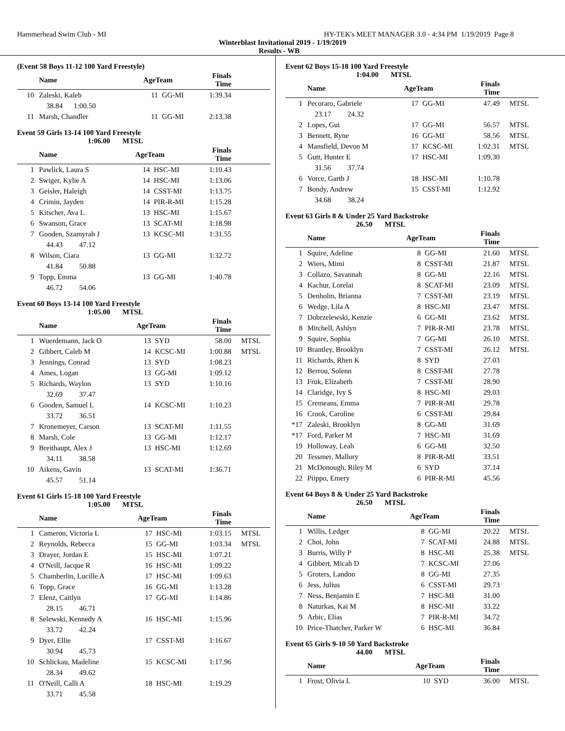Hammerhead Swim Club - MI HY-TEK's MEET MANAGER 3.0 - 4:34 PM 1/19/2019 Page 8
Winterblast Invitational 2019 - 1/19/2019
Results - WB
(Event 58 Boys 11-12 100 Yard Freestyle)
| | Name | AgeTeam | | Finals Time | |
| --- | --- | --- | --- | --- | --- |
| 10 | Zaleski, Kaleb | 11 | GG-MI | 1:39.34 | |
| | 38.84 1:00.50 | | | | |
| 11 | Marsh, Chandler | 11 | GG-MI | 2:13.38 | |
Event 59 Girls 13-14 100 Yard Freestyle
1:06.00 MTSL
| | Name | AgeTeam | | Finals Time | |
| --- | --- | --- | --- | --- | --- |
| 1 | Pawlick, Laura S | 14 | HSC-MI | 1:10.43 | |
| 2 | Swiger, Kylie A | 14 | HSC-MI | 1:13.06 | |
| 3 | Geisler, Haleigh | 14 | CSST-MI | 1:13.75 | |
| 4 | Crimin, Jayden | 14 | PIR-R-MI | 1:15.28 | |
| 5 | Kitscher, Ava L | 13 | HSC-MI | 1:15.67 | |
| 6 | Swanson, Grace | 13 | SCAT-MI | 1:18.98 | |
| 7 | Gooden, Szamyrah J | 13 | KCSC-MI | 1:31.55 | |
| | 44.43 47.12 | | | | |
| 8 | Wilson, Ciara | 13 | GG-MI | 1:32.72 | |
| | 41.84 50.88 | | | | |
| 9 | Topp, Emma | 13 | GG-MI | 1:40.78 | |
| | 46.72 54.06 | | | | |
Event 60 Boys 13-14 100 Yard Freestyle
1:05.00 MTSL
| | Name | AgeTeam | | Finals Time | |
| --- | --- | --- | --- | --- | --- |
| 1 | Wuerdemann, Jack O | 13 | SYD | 58.00 | MTSL |
| 2 | Gibbert, Caleb M | 14 | KCSC-MI | 1:00.88 | MTSL |
| 3 | Jennings, Conrad | 13 | SYD | 1:08.23 | |
| 4 | Ames, Logan | 13 | GG-MI | 1:09.12 | |
| 5 | Richards, Waylon | 13 | SYD | 1:10.16 | |
| | 32.69 37.47 | | | | |
| 6 | Gooden, Samuel L | 14 | KCSC-MI | 1:10.23 | |
| | 33.72 36.51 | | | | |
| 7 | Kronemeyer, Carson | 13 | SCAT-MI | 1:11.55 | |
| 8 | Marsh, Cole | 13 | GG-MI | 1:12.17 | |
| 9 | Breithaupt, Alex J | 13 | HSC-MI | 1:12.69 | |
| | 34.11 38.58 | | | | |
| 10 | Aikens, Gavin | 13 | SCAT-MI | 1:36.71 | |
| | 45.57 51.14 | | | | |
Event 61 Girls 15-18 100 Yard Freestyle
1:05.00 MTSL
| | Name | AgeTeam | | Finals Time | |
| --- | --- | --- | --- | --- | --- |
| 1 | Cameron, Victoria L | 17 | HSC-MI | 1:03.15 | MTSL |
| 2 | Reynolds, Rebecca | 15 | GG-MI | 1:03.34 | MTSL |
| 3 | Drayer, Jordan E | 15 | HSC-MI | 1:07.21 | |
| 4 | O'Neill, Jacque R | 16 | HSC-MI | 1:09.22 | |
| 5 | Chamberlin, Lucille A | 17 | HSC-MI | 1:09.63 | |
| 6 | Topp, Grace | 16 | GG-MI | 1:13.28 | |
| 7 | Elenz, Caitlyn | 17 | GG-MI | 1:14.86 | |
| | 28.15 46.71 | | | | |
| 8 | Selewski, Kennedy A | 16 | HSC-MI | 1:15.96 | |
| | 33.72 42.24 | | | | |
| 9 | Dyer, Ellie | 17 | CSST-MI | 1:16.67 | |
| | 30.94 45.73 | | | | |
| 10 | Schlickau, Madeline | 15 | KCSC-MI | 1:17.96 | |
| | 28.34 49.62 | | | | |
| 11 | O'Neill, Calli A | 18 | HSC-MI | 1:19.29 | |
| | 33.71 45.58 | | | | |
Event 62 Boys 15-18 100 Yard Freestyle
1:04.00 MTSL
| | Name | AgeTeam | | Finals Time | |
| --- | --- | --- | --- | --- | --- |
| 1 | Pecoraro, Gabriele | 17 | GG-MI | 47.49 | MTSL |
| | 23.17 24.32 | | | | |
| 2 | Lopes, Gui | 17 | GG-MI | 56.57 | MTSL |
| 3 | Bennett, Ryne | 16 | GG-MI | 58.56 | MTSL |
| 4 | Mansfield, Devon M | 17 | KCSC-MI | 1:02.31 | MTSL |
| 5 | Gutt, Hunter E | 17 | HSC-MI | 1:09.30 | |
| | 31.56 37.74 | | | | |
| 6 | Vorce, Garth J | 18 | HSC-MI | 1:10.78 | |
| 7 | Bondy, Andrew | 15 | CSST-MI | 1:12.92 | |
| | 34.68 38.24 | | | | |
Event 63 Girls 8 & Under 25 Yard Backstroke
26.50 MTSL
| | Name | AgeTeam | | Finals Time | |
| --- | --- | --- | --- | --- | --- |
| 1 | Squire, Adeline | 8 | GG-MI | 21.60 | MTSL |
| 2 | Wiers, Mimi | 8 | CSST-MI | 21.87 | MTSL |
| 3 | Collazo, Savannah | 8 | GG-MI | 22.16 | MTSL |
| 4 | Kachur, Lorelai | 8 | SCAT-MI | 23.09 | MTSL |
| 5 | Denholm, Brianna | 7 | CSST-MI | 23.19 | MTSL |
| 6 | Wedge, Lila A | 8 | HSC-MI | 23.47 | MTSL |
| 7 | Dobrzelewski, Kenzie | 6 | GG-MI | 23.62 | MTSL |
| 8 | Mitchell, Ashlyn | 7 | PIR-R-MI | 23.78 | MTSL |
| 9 | Squire, Sophia | 7 | GG-MI | 26.10 | MTSL |
| 10 | Brantley, Brooklyn | 7 | CSST-MI | 26.12 | MTSL |
| 11 | Richards, Rhen K | 8 | SYD | 27.03 | |
| 12 | Berrou, Solenn | 8 | CSST-MI | 27.78 | |
| 13 | Fruk, Elizabeth | 7 | CSST-MI | 28.90 | |
| 14 | Claridge, Ivy S | 8 | HSC-MI | 29.03 | |
| 15 | Cremeans, Emma | 7 | PIR-R-MI | 29.78 | |
| 16 | Crook, Caroline | 6 | CSST-MI | 29.84 | |
| *17 | Zaleski, Brooklyn | 8 | GG-MI | 31.69 | |
| *17 | Ford, Parker M | 7 | HSC-MI | 31.69 | |
| 19 | Holloway, Leah | 6 | GG-MI | 32.50 | |
| 20 | Tessmer, Mallory | 8 | PIR-R-MI | 33.51 | |
| 21 | McDonough, Riley M | 6 | SYD | 37.14 | |
| 22 | Piippo, Emery | 6 | PIR-R-MI | 45.56 | |
Event 64 Boys 8 & Under 25 Yard Backstroke
26.50 MTSL
| | Name | AgeTeam | | Finals Time | |
| --- | --- | --- | --- | --- | --- |
| 1 | Willis, Ledger | 8 | GG-MI | 20.22 | MTSL |
| 2 | Choi, John | 7 | SCAT-MI | 24.88 | MTSL |
| 3 | Burris, Willy P | 8 | HSC-MI | 25.38 | MTSL |
| 4 | Gibbert, Micah D | 7 | KCSC-MI | 27.06 | |
| 5 | Groters, Landon | 8 | GG-MI | 27.35 | |
| 6 | Jess, Julius | 6 | CSST-MI | 29.73 | |
| 7 | Ness, Benjamin E | 7 | HSC-MI | 31.00 | |
| 8 | Naturkas, Kai M | 8 | HSC-MI | 33.22 | |
| 9 | Arbic, Elias | 7 | PIR-R-MI | 34.72 | |
| 10 | Price-Thatcher, Parker W | 6 | HSC-MI | 36.84 | |
Event 65 Girls 9-10 50 Yard Backstroke
44.00 MTSL
| | Name | AgeTeam | | Finals Time | |
| --- | --- | --- | --- | --- | --- |
| 1 | Frost, Olivia L | 10 | SYD | 36.00 | MTSL |